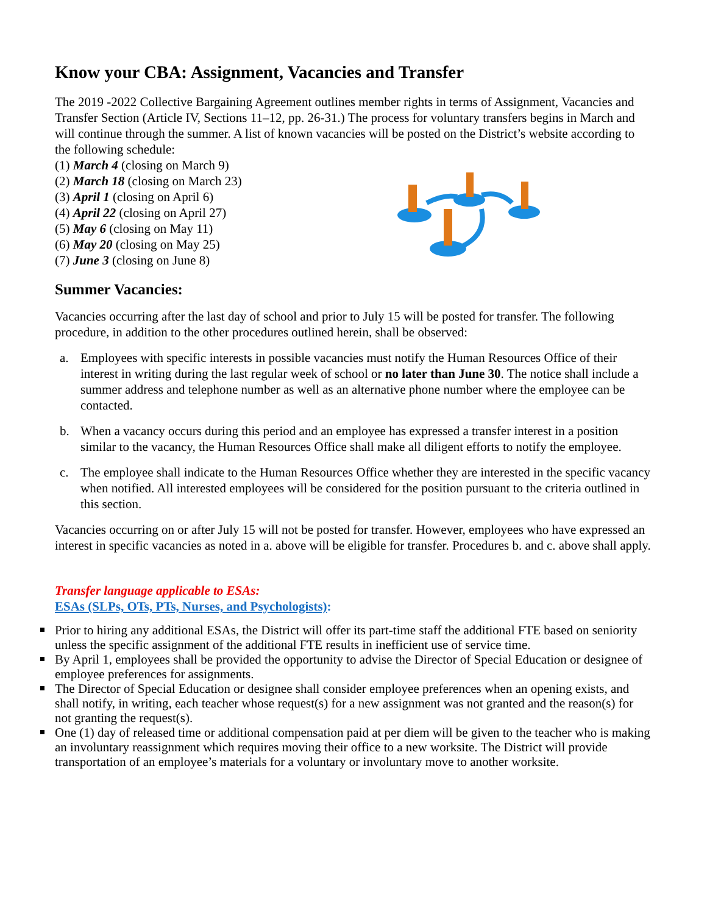Know your CBA: Assignment, Vacancies and Transfer
The 2019 -2022 Collective Bargaining Agreement outlines member rights in terms of Assignment, Vacancies and Transfer Section (Article IV, Sections 11–12, pp. 26-31.) The process for voluntary transfers begins in March and will continue through the summer. A list of known vacancies will be posted on the District’s website according to the following schedule:
(1) March 4 (closing on March 9)
(2) March 18 (closing on March 23)
(3) April 1 (closing on April 6)
(4) April 22 (closing on April 27)
(5) May 6 (closing on May 11)
(6) May 20 (closing on May 25)
(7) June 3 (closing on June 8)
Summer Vacancies:
Vacancies occurring after the last day of school and prior to July 15 will be posted for transfer. The following procedure, in addition to the other procedures outlined herein, shall be observed:
a. Employees with specific interests in possible vacancies must notify the Human Resources Office of their interest in writing during the last regular week of school or no later than June 30. The notice shall include a summer address and telephone number as well as an alternative phone number where the employee can be contacted.
b. When a vacancy occurs during this period and an employee has expressed a transfer interest in a position similar to the vacancy, the Human Resources Office shall make all diligent efforts to notify the employee.
c. The employee shall indicate to the Human Resources Office whether they are interested in the specific vacancy when notified. All interested employees will be considered for the position pursuant to the criteria outlined in this section.
Vacancies occurring on or after July 15 will not be posted for transfer. However, employees who have expressed an interest in specific vacancies as noted in a. above will be eligible for transfer. Procedures b. and c. above shall apply.
Transfer language applicable to ESAs:
ESAs (SLPs, OTs, PTs, Nurses, and Psychologists):
Prior to hiring any additional ESAs, the District will offer its part-time staff the additional FTE based on seniority unless the specific assignment of the additional FTE results in inefficient use of service time.
By April 1, employees shall be provided the opportunity to advise the Director of Special Education or designee of employee preferences for assignments.
The Director of Special Education or designee shall consider employee preferences when an opening exists, and shall notify, in writing, each teacher whose request(s) for a new assignment was not granted and the reason(s) for not granting the request(s).
One (1) day of released time or additional compensation paid at per diem will be given to the teacher who is making an involuntary reassignment which requires moving their office to a new worksite. The District will provide transportation of an employee’s materials for a voluntary or involuntary move to another worksite.